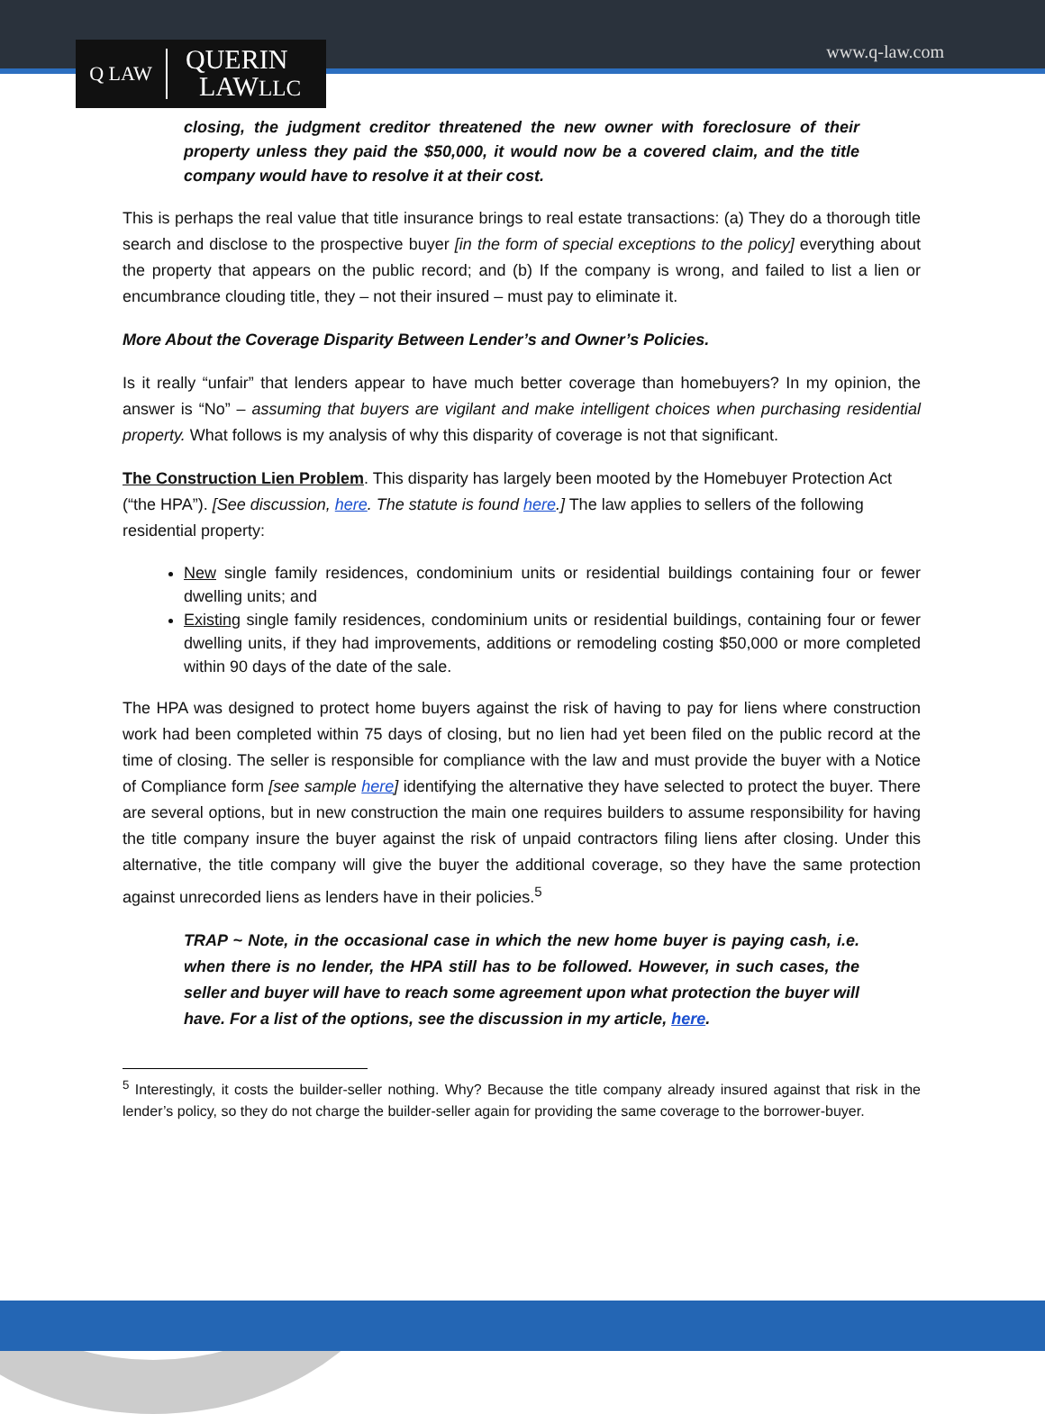Q LAW
QUERIN
LAWLLC
www.q-law.com
closing, the judgment creditor threatened the new owner with foreclosure of their property unless they paid the $50,000, it would now be a covered claim, and the title company would have to resolve it at their cost.
This is perhaps the real value that title insurance brings to real estate transactions: (a) They do a thorough title search and disclose to the prospective buyer [in the form of special exceptions to the policy] everything about the property that appears on the public record; and (b) If the company is wrong, and failed to list a lien or encumbrance clouding title, they – not their insured – must pay to eliminate it.
More About the Coverage Disparity Between Lender’s and Owner’s Policies.
Is it really “unfair” that lenders appear to have much better coverage than homebuyers? In my opinion, the answer is “No” – assuming that buyers are vigilant and make intelligent choices when purchasing residential property. What follows is my analysis of why this disparity of coverage is not that significant.
The Construction Lien Problem. This disparity has largely been mooted by the Homebuyer Protection Act (“the HPA”). [See discussion, here. The statute is found here.] The law applies to sellers of the following residential property:
New single family residences, condominium units or residential buildings containing four or fewer dwelling units; and
Existing single family residences, condominium units or residential buildings, containing four or fewer dwelling units, if they had improvements, additions or remodeling costing $50,000 or more completed within 90 days of the date of the sale.
The HPA was designed to protect home buyers against the risk of having to pay for liens where construction work had been completed within 75 days of closing, but no lien had yet been filed on the public record at the time of closing. The seller is responsible for compliance with the law and must provide the buyer with a Notice of Compliance form [see sample here] identifying the alternative they have selected to protect the buyer. There are several options, but in new construction the main one requires builders to assume responsibility for having the title company insure the buyer against the risk of unpaid contractors filing liens after closing. Under this alternative, the title company will give the buyer the additional coverage, so they have the same protection against unrecorded liens as lenders have in their policies.<sup>5</sup>
TRAP ~ Note, in the occasional case in which the new home buyer is paying cash, i.e. when there is no lender, the HPA still has to be followed. However, in such cases, the seller and buyer will have to reach some agreement upon what protection the buyer will have. For a list of the options, see the discussion in my article, here.
<sup>5</sup> Interestingly, it costs the builder-seller nothing. Why? Because the title company already insured against that risk in the lender’s policy, so they do not charge the builder-seller again for providing the same coverage to the borrower-buyer.